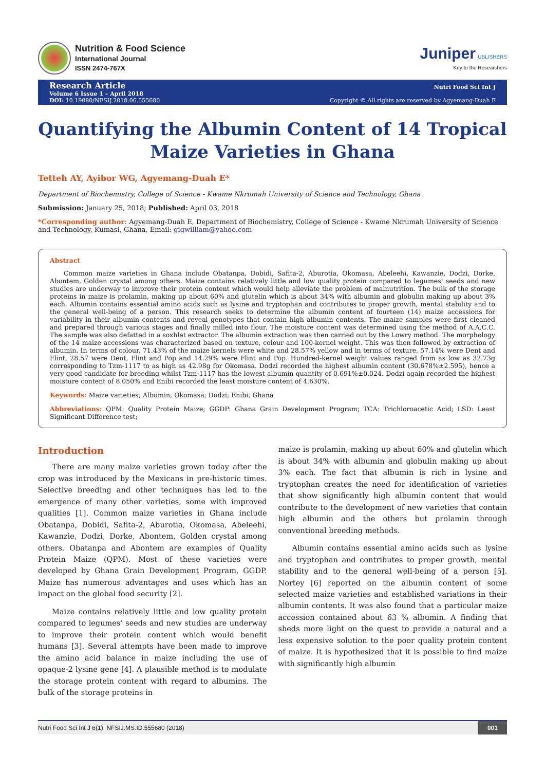Nutrition & Food Science
International Journal
ISSN 2474-767X
Juniper UBLISHERS
Key to the Researchers
Research Article
Volume 6 Issue 1 – April 2018
DOI: 10.19080/NFSIJ.2018.06.555680
Nutri Food Sci Int J
Copyright © All rights are reserved by Agyemang-Duah E
Quantifying the Albumin Content of 14 Tropical
Maize Varieties in Ghana
Tetteh AY, Ayibor WG, Agyemang-Duah E*
Department of Biochemistry, College of Science - Kwame Nkrumah University of Science and Technology, Ghana
Submission: January 25, 2018; Published: April 03, 2018
*Corresponding author: Agyemang-Duah E, Department of Biochemistry, College of Science - Kwame Nkrumah University of Science and Technology, Kumasi, Ghana, Email: gigwilliam@yahoo.com
Abstract
Common maize varieties in Ghana include Obatanpa, Dobidi, Safita-2, Aburotia, Okomasa, Abeleehi, Kawanzie, Dodzi, Dorke, Abontem, Golden crystal among others. Maize contains relatively little and low quality protein compared to legumes’ seeds and new studies are underway to improve their protein content which would help alleviate the problem of malnutrition. The bulk of the storage proteins in maize is prolamin, making up about 60% and glutelin which is about 34% with albumin and globulin making up about 3% each. Albumin contains essential amino acids such as lysine and tryptophan and contributes to proper growth, mental stability and to the general well-being of a person. This research seeks to determine the albumin content of fourteen (14) maize accessions for variability in their albumin contents and reveal genotypes that contain high albumin contents. The maize samples were first cleaned and prepared through various stages and finally milled into flour. The moisture content was determined using the method of A.A.C.C. The sample was also defatted in a soxhlet extractor. The albumin extraction was then carried out by the Lowry method. The morphology of the 14 maize accessions was characterized based on texture, colour and 100-kernel weight. This was then followed by extraction of albumin. In terms of colour, 71.43% of the maize kernels were white and 28.57% yellow and in terms of texture, 57.14% were Dent and Flint, 28.57 were Dent, Flint and Pop and 14.29% were Flint and Pop. Hundred-kernel weight values ranged from as low as 32.73g corresponding to Tzm-1117 to as high as 42.98g for Okomasa. Dodzi recorded the highest albumin content (30.678%±2.595), hence a very good candidate for breeding whilst Tzm-1117 has the lowest albumin quantity of 0.691%±0.024. Dodzi again recorded the highest moisture content of 8.050% and Enibi recorded the least moisture content of 4.630%.
Keywords: Maize varieties; Albumin; Okomasa; Dodzi; Enibi; Ghana
Abbreviations: QPM: Quality Protein Maize; GGDP: Ghana Grain Development Program; TCA: Trichloroacetic Acid; LSD: Least Significant Difference test;
Introduction
There are many maize varieties grown today after the crop was introduced by the Mexicans in pre-historic times. Selective breeding and other techniques has led to the emergence of many other varieties, some with improved qualities [1]. Common maize varieties in Ghana include Obatanpa, Dobidi, Safita-2, Aburotia, Okomasa, Abeleehi, Kawanzie, Dodzi, Dorke, Abontem, Golden crystal among others. Obatanpa and Abontem are examples of Quality Protein Maize (QPM). Most of these varieties were developed by Ghana Grain Development Program, GGDP. Maize has numerous advantages and uses which has an impact on the global food security [2].
Maize contains relatively little and low quality protein compared to legumes’ seeds and new studies are underway to improve their protein content which would benefit humans [3]. Several attempts have been made to improve the amino acid balance in maize including the use of opaque-2 lysine gene [4]. A plausible method is to modulate the storage protein content with regard to albumins. The bulk of the storage proteins in
maize is prolamin, making up about 60% and glutelin which is about 34% with albumin and globulin making up about 3% each. The fact that albumin is rich in lysine and tryptophan creates the need for identification of varieties that show significantly high albumin content that would contribute to the development of new varieties that contain high albumin and the others but prolamin through conventional breeding methods.
Albumin contains essential amino acids such as lysine and tryptophan and contributes to proper growth, mental stability and to the general well-being of a person [5]. Nortey [6] reported on the albumin content of some selected maize varieties and established variations in their albumin contents. It was also found that a particular maize accession contained about 63 % albumin. A finding that sheds more light on the quest to provide a natural and a less expensive solution to the poor quality protein content of maize. It is hypothesized that it is possible to find maize with significantly high albumin
Nutri Food Sci Int J 6(1): NFSIJ.MS.ID.555680 (2018) 001